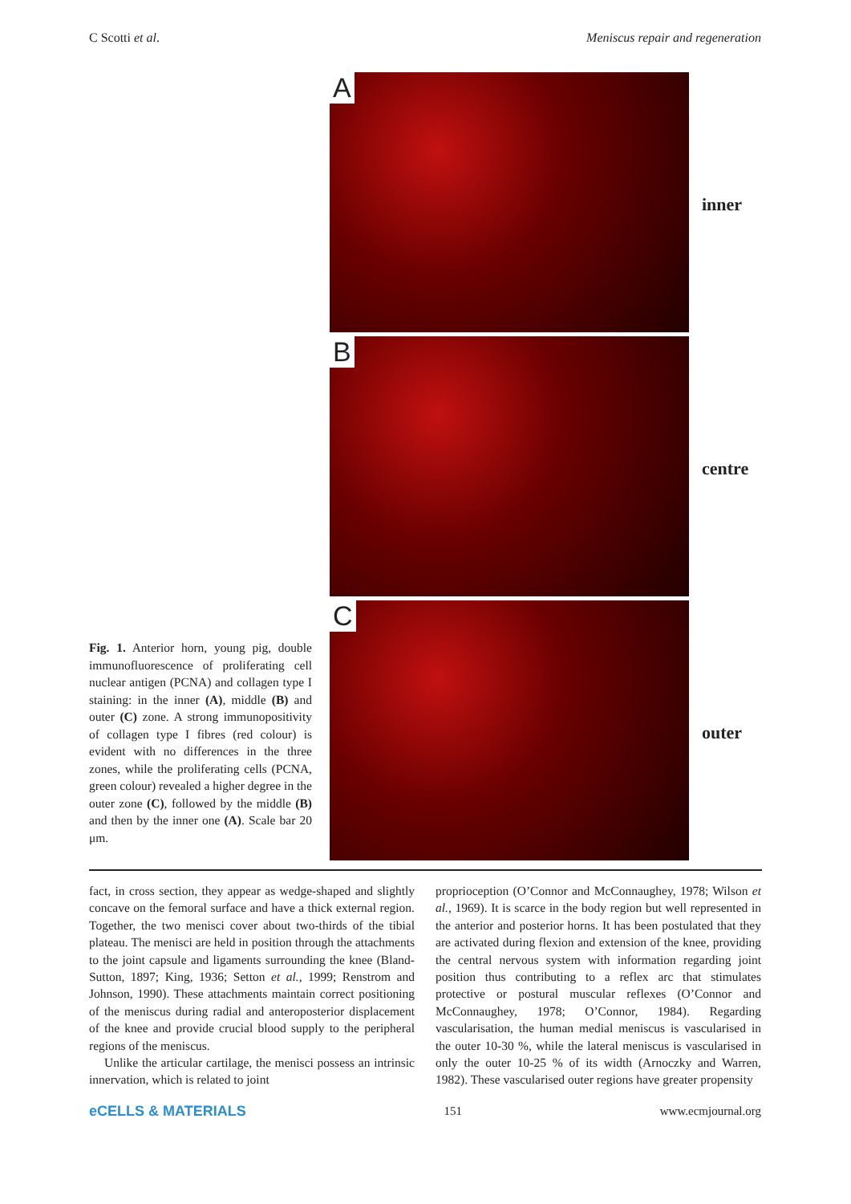C Scotti et al. Meniscus repair and regeneration
Fig. 1. Anterior horn, young pig, double immunofluorescence of proliferating cell nuclear antigen (PCNA) and collagen type I staining: in the inner (A), middle (B) and outer (C) zone. A strong immunopositivity of collagen type I fibres (red colour) is evident with no differences in the three zones, while the proliferating cells (PCNA, green colour) revealed a higher degree in the outer zone (C), followed by the middle (B) and then by the inner one (A). Scale bar 20 μm.
A
B
C
inner
centre
outer
fact, in cross section, they appear as wedge-shaped and slightly concave on the femoral surface and have a thick external region. Together, the two menisci cover about two-thirds of the tibial plateau. The menisci are held in position through the attachments to the joint capsule and ligaments surrounding the knee (Bland-Sutton, 1897; King, 1936; Setton et al., 1999; Renstrom and Johnson, 1990). These attachments maintain correct positioning of the meniscus during radial and anteroposterior displacement of the knee and provide crucial blood supply to the peripheral regions of the meniscus.
Unlike the articular cartilage, the menisci possess an intrinsic innervation, which is related to joint
proprioception (O’Connor and McConnaughey, 1978; Wilson et al., 1969). It is scarce in the body region but well represented in the anterior and posterior horns. It has been postulated that they are activated during flexion and extension of the knee, providing the central nervous system with information regarding joint position thus contributing to a reflex arc that stimulates protective or postural muscular reflexes (O’Connor and McConnaughey, 1978; O’Connor, 1984). Regarding vascularisation, the human medial meniscus is vascularised in the outer 10-30 %, while the lateral meniscus is vascularised in only the outer 10-25 % of its width (Arnoczky and Warren, 1982). These vascularised outer regions have greater propensity
eCELLS & MATERIALS 151 www.ecmjournal.org